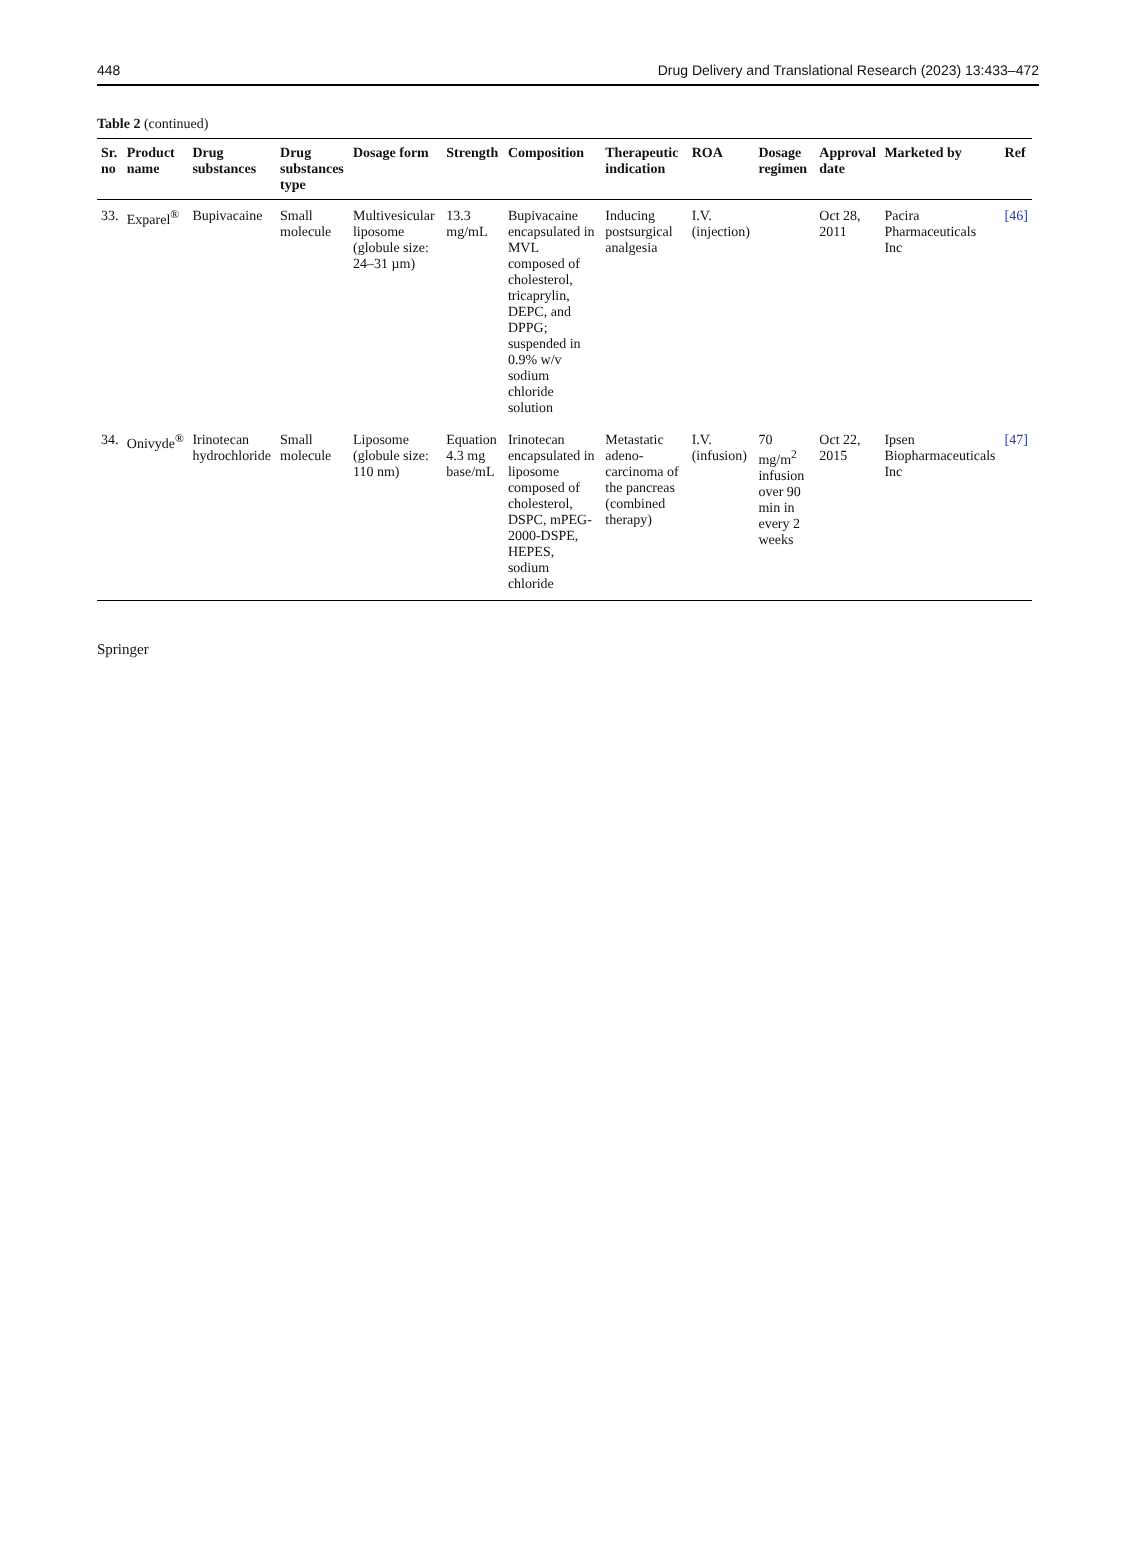448 Drug Delivery and Translational Research (2023) 13:433–472
Table 2 (continued)
| Sr. no | Product name | Drug substances | Drug substances type | Dosage form | Strength | Composition | Therapeutic indication | ROA | Dosage regimen | Approval date | Marketed by | Ref |
| --- | --- | --- | --- | --- | --- | --- | --- | --- | --- | --- | --- | --- |
| 33. | Exparel<sup>®</sup> | Bupivacaine | Small molecule | Multivesicular liposome (globule size: 24–31 µm) | 13.3 mg/mL | Bupivacaine encapsulated in MVL composed of cholesterol, tricaprylin, DEPC, and DPPG; suspended in 0.9% w/v sodium chloride solution | Inducing postsurgical analgesia | I.V. (injection) | | Oct 28, 2011 | Pacira Pharmaceuticals Inc | [46] |
| 34. | Onivyde<sup>®</sup> | Irinotecan hydrochloride | Small molecule | Liposome (globule size: 110 nm) | Equation 4.3 mg base/mL | Irinotecan encapsulated in liposome composed of cholesterol, DSPC, mPEG-2000-DSPE, HEPES, sodium chloride | Metastatic adeno-carcinoma of the pancreas (combined therapy) | I.V. (infusion) | 70 mg/m<sup>2</sup> infusion over 90 min in every 2 weeks | Oct 22, 2015 | Ipsen Biopharmaceuticals Inc | [47] |
Springer